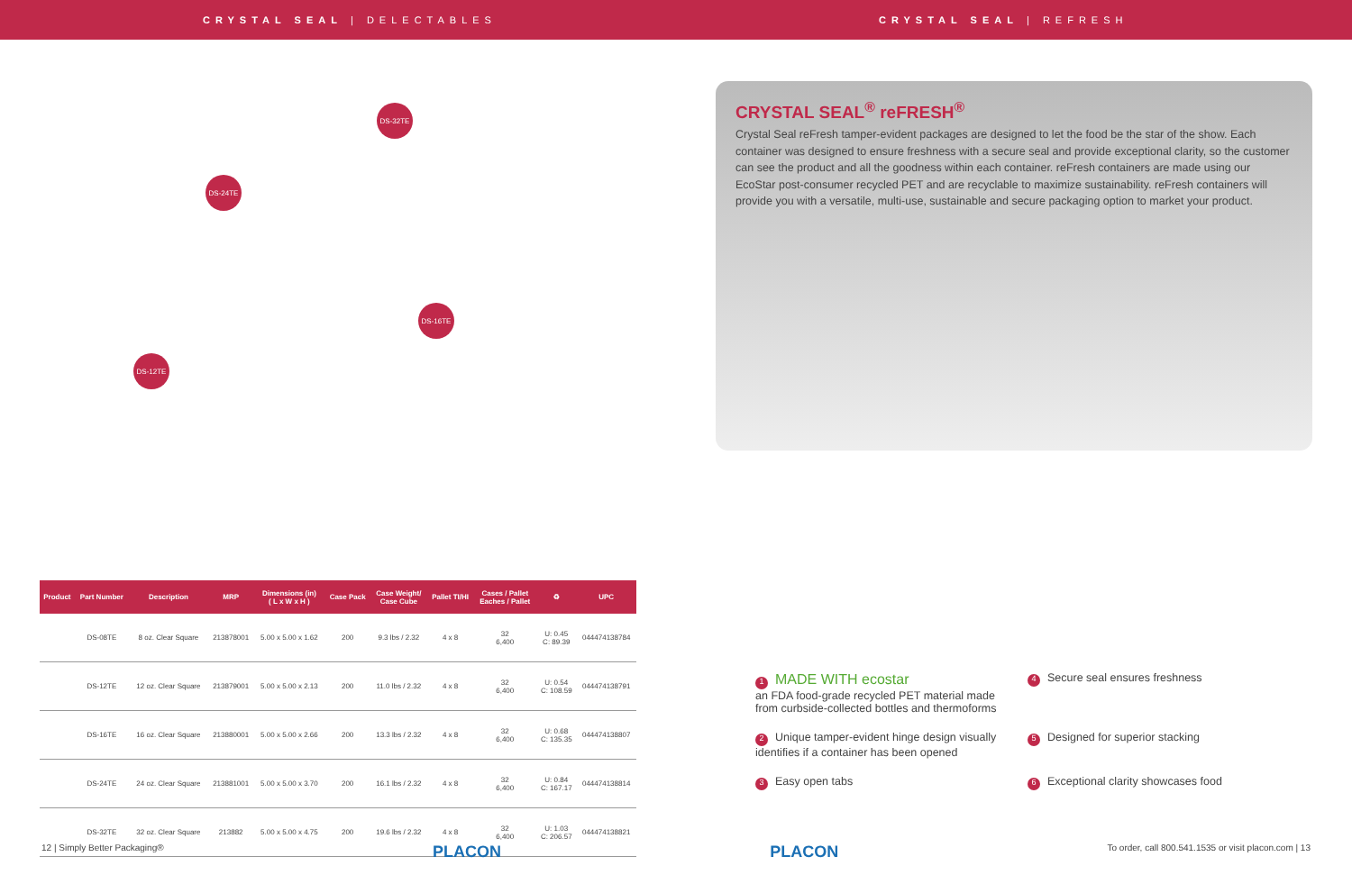CRYSTAL SEAL | DELECTABLES CRYSTAL SEAL | REFRESH
DS-32TE
DS-24TE
DS-16TE
DS-12TE
| Product | Part Number | Description | MRP | Dimensions (in) ( L x W x H ) | Case Pack | Case Weight/ Case Cube | Pallet TI/HI | Cases / Pallet Eaches / Pallet | ♻ | UPC |
| --- | --- | --- | --- | --- | --- | --- | --- | --- | --- | --- |
| | DS-08TE | 8 oz. Clear Square | 213878001 | 5.00 x 5.00 x 1.62 | 200 | 9.3 lbs / 2.32 | 4 x 8 | 32 6,400 | U: 0.45 C: 89.39 | 044474138784 |
| | DS-12TE | 12 oz. Clear Square | 213879001 | 5.00 x 5.00 x 2.13 | 200 | 11.0 lbs / 2.32 | 4 x 8 | 32 6,400 | U: 0.54 C: 108.59 | 044474138791 |
| | DS-16TE | 16 oz. Clear Square | 213880001 | 5.00 x 5.00 x 2.66 | 200 | 13.3 lbs / 2.32 | 4 x 8 | 32 6,400 | U: 0.68 C: 135.35 | 044474138807 |
| | DS-24TE | 24 oz. Clear Square | 213881001 | 5.00 x 5.00 x 3.70 | 200 | 16.1 lbs / 2.32 | 4 x 8 | 32 6,400 | U: 0.84 C: 167.17 | 044474138814 |
| | DS-32TE | 32 oz. Clear Square | 213882 | 5.00 x 5.00 x 4.75 | 200 | 19.6 lbs / 2.32 | 4 x 8 | 32 6,400 | U: 1.03 C: 206.57 | 044474138821 |
CRYSTAL SEAL<sup>®</sup> reFRESH<sup>®</sup>
Crystal Seal reFresh tamper-evident packages are designed to let the food be the star of the show. Each container was designed to ensure freshness with a secure seal and provide exceptional clarity, so the customer can see the product and all the goodness within each container. reFresh containers are made using our EcoStar post-consumer recycled PET and are recyclable to maximize sustainability. reFresh containers will provide you with a versatile, multi-use, sustainable and secure packaging option to market your product.
1 MADE WITH ecostar
an FDA food-grade recycled PET material made from curbside-collected bottles and thermoforms
4 Secure seal ensures freshness
2 Unique tamper-evident hinge design visually identifies if a container has been opened
5 Designed for superior stacking
3 Easy open tabs
6 Exceptional clarity showcases food
12 | Simply Better Packaging® PLACON PLACON To order, call 800.541.1535 or visit placon.com | 13